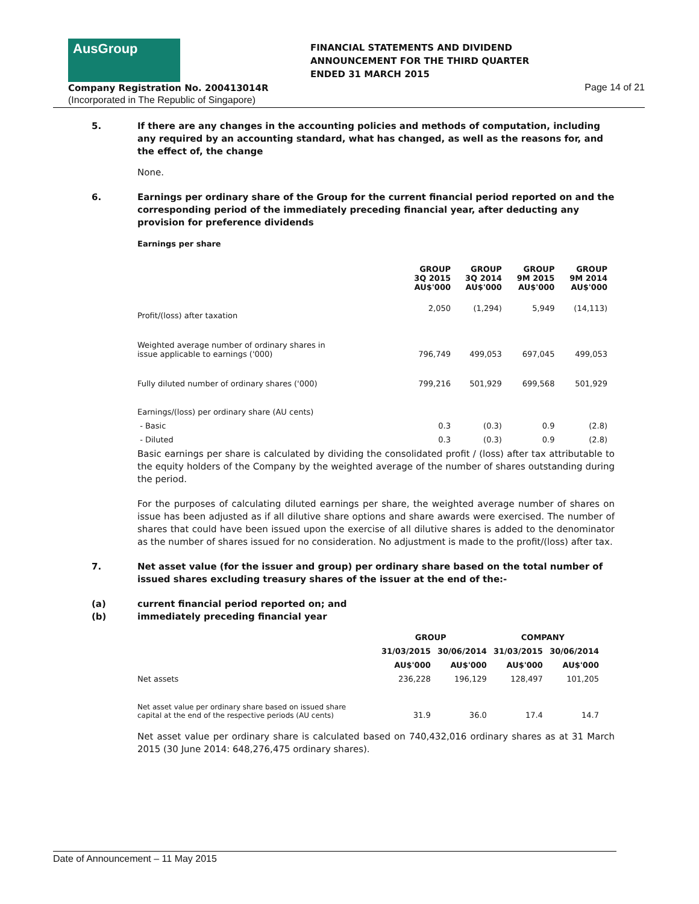AusGroup
Company Registration No. 200413014R
(Incorporated in The Republic of Singapore)
FINANCIAL STATEMENTS AND DIVIDEND
ANNOUNCEMENT FOR THE THIRD QUARTER
ENDED 31 MARCH 2015
Page 14 of 21
5. If there are any changes in the accounting policies and methods of computation, including any required by an accounting standard, what has changed, as well as the reasons for, and the effect of, the change
None.
6. Earnings per ordinary share of the Group for the current financial period reported on and the corresponding period of the immediately preceding financial year, after deducting any provision for preference dividends
Earnings per share
| | GROUP 3Q 2015 AU$'000 | GROUP 3Q 2014 AU$'000 | GROUP 9M 2015 AU$'000 | GROUP 9M 2014 AU$'000 |
| --- | --- | --- | --- | --- |
| Profit/(loss) after taxation | 2,050 | (1,294) | 5,949 | (14,113) |
| Weighted average number of ordinary shares in issue applicable to earnings ('000) | 796,749 | 499,053 | 697,045 | 499,053 |
| Fully diluted number of ordinary shares ('000) | 799,216 | 501,929 | 699,568 | 501,929 |
| Earnings/(loss) per ordinary share (AU cents) | | | | |
| - Basic | 0.3 | (0.3) | 0.9 | (2.8) |
| - Diluted | 0.3 | (0.3) | 0.9 | (2.8) |
Basic earnings per share is calculated by dividing the consolidated profit / (loss) after tax attributable to the equity holders of the Company by the weighted average of the number of shares outstanding during the period.
For the purposes of calculating diluted earnings per share, the weighted average number of shares on issue has been adjusted as if all dilutive share options and share awards were exercised. The number of shares that could have been issued upon the exercise of all dilutive shares is added to the denominator as the number of shares issued for no consideration. No adjustment is made to the profit/(loss) after tax.
7. Net asset value (for the issuer and group) per ordinary share based on the total number of issued shares excluding treasury shares of the issuer at the end of the:-
(a)
(b) current financial period reported on; and
immediately preceding financial year
| | GROUP | | COMPANY | |
| --- | --- | --- | --- | --- |
| | 31/03/2015 | 30/06/2014 | 31/03/2015 | 30/06/2014 |
| | AU$'000 | AU$'000 | AU$'000 | AU$'000 |
| Net assets | 236,228 | 196,129 | 128,497 | 101,205 |
| Net asset value per ordinary share based on issued share capital at the end of the respective periods (AU cents) | 31.9 | 36.0 | 17.4 | 14.7 |
Net asset value per ordinary share is calculated based on 740,432,016 ordinary shares as at 31 March 2015 (30 June 2014: 648,276,475 ordinary shares).
Date of Announcement – 11 May 2015